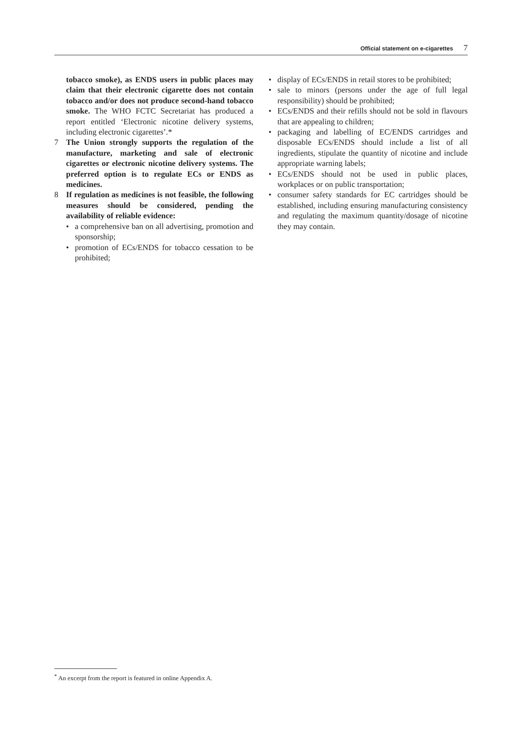Official statement on e-cigarettes 7
tobacco smoke), as ENDS users in public places may claim that their electronic cigarette does not contain tobacco and/or does not produce second-hand tobacco smoke. The WHO FCTC Secretariat has produced a report entitled ‘Electronic nicotine delivery systems, including electronic cigarettes’.*
7 The Union strongly supports the regulation of the manufacture, marketing and sale of electronic cigarettes or electronic nicotine delivery systems. The preferred option is to regulate ECs or ENDS as medicines.
8 If regulation as medicines is not feasible, the following measures should be considered, pending the availability of reliable evidence:
• a comprehensive ban on all advertising, promotion and sponsorship;
• promotion of ECs/ENDS for tobacco cessation to be prohibited;
• display of ECs/ENDS in retail stores to be prohibited;
• sale to minors (persons under the age of full legal responsibility) should be prohibited;
• ECs/ENDS and their refills should not be sold in flavours that are appealing to children;
• packaging and labelling of EC/ENDS cartridges and disposable ECs/ENDS should include a list of all ingredients, stipulate the quantity of nicotine and include appropriate warning labels;
• ECs/ENDS should not be used in public places, workplaces or on public transportation;
• consumer safety standards for EC cartridges should be established, including ensuring manufacturing consistency and regulating the maximum quantity/dosage of nicotine they may contain.
<sup>*</sup> An excerpt from the report is featured in online Appendix A.